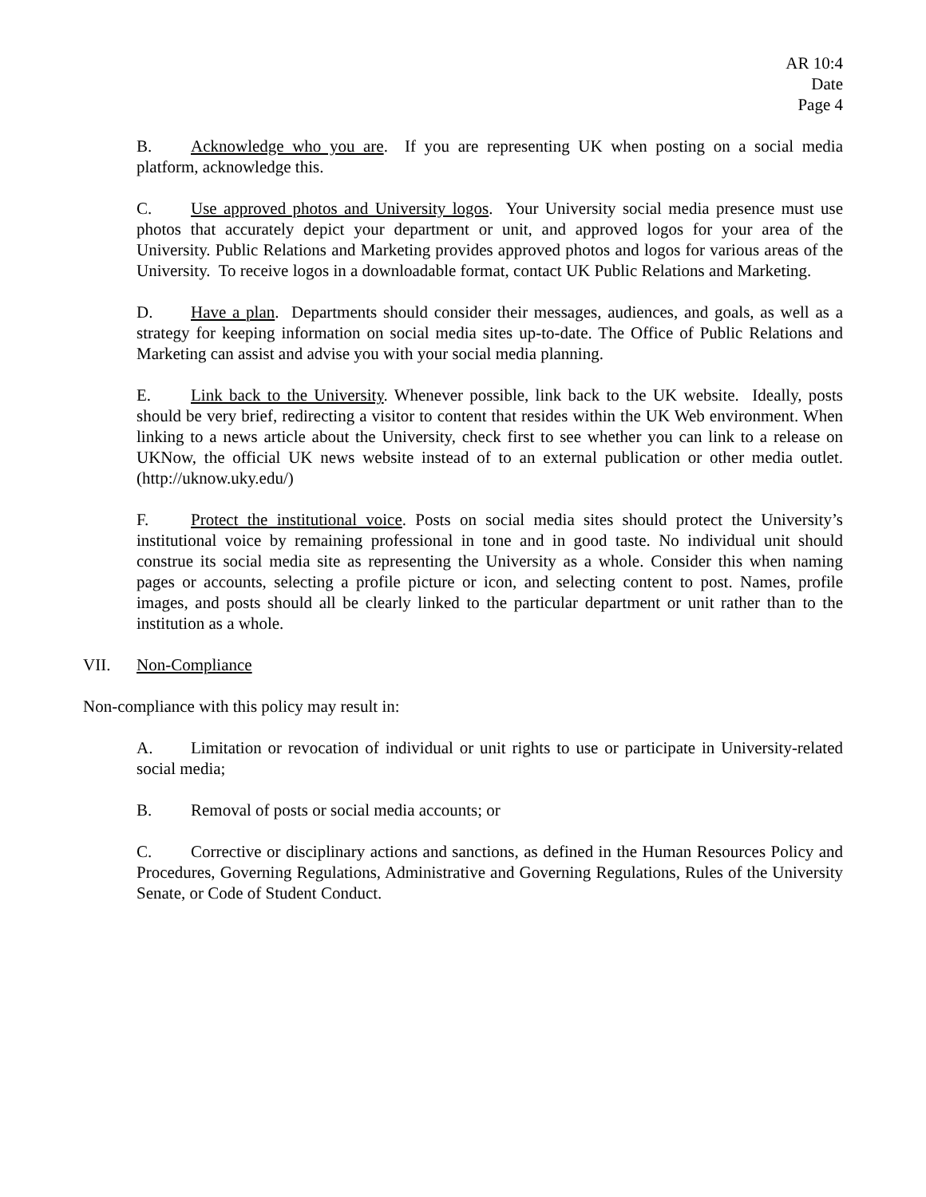AR 10:4
Date
Page 4
B. Acknowledge who you are. If you are representing UK when posting on a social media platform, acknowledge this.
C. Use approved photos and University logos. Your University social media presence must use photos that accurately depict your department or unit, and approved logos for your area of the University. Public Relations and Marketing provides approved photos and logos for various areas of the University. To receive logos in a downloadable format, contact UK Public Relations and Marketing.
D. Have a plan. Departments should consider their messages, audiences, and goals, as well as a strategy for keeping information on social media sites up-to-date. The Office of Public Relations and Marketing can assist and advise you with your social media planning.
E. Link back to the University. Whenever possible, link back to the UK website. Ideally, posts should be very brief, redirecting a visitor to content that resides within the UK Web environment. When linking to a news article about the University, check first to see whether you can link to a release on UKNow, the official UK news website instead of to an external publication or other media outlet. (http://uknow.uky.edu/)
F. Protect the institutional voice. Posts on social media sites should protect the University’s institutional voice by remaining professional in tone and in good taste. No individual unit should construe its social media site as representing the University as a whole. Consider this when naming pages or accounts, selecting a profile picture or icon, and selecting content to post. Names, profile images, and posts should all be clearly linked to the particular department or unit rather than to the institution as a whole.
VII. Non-Compliance
Non-compliance with this policy may result in:
A. Limitation or revocation of individual or unit rights to use or participate in University-related social media;
B. Removal of posts or social media accounts; or
C. Corrective or disciplinary actions and sanctions, as defined in the Human Resources Policy and Procedures, Governing Regulations, Administrative and Governing Regulations, Rules of the University Senate, or Code of Student Conduct.